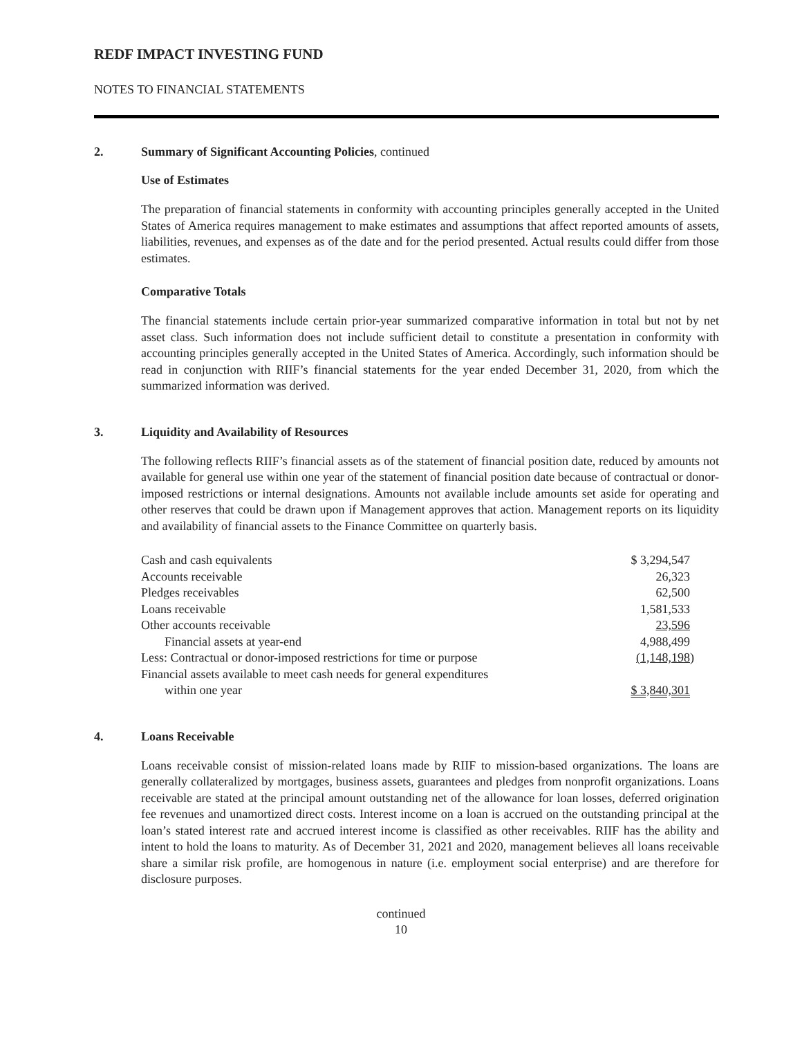REDF IMPACT INVESTING FUND
NOTES TO FINANCIAL STATEMENTS
2. Summary of Significant Accounting Policies, continued
Use of Estimates
The preparation of financial statements in conformity with accounting principles generally accepted in the United States of America requires management to make estimates and assumptions that affect reported amounts of assets, liabilities, revenues, and expenses as of the date and for the period presented. Actual results could differ from those estimates.
Comparative Totals
The financial statements include certain prior-year summarized comparative information in total but not by net asset class. Such information does not include sufficient detail to constitute a presentation in conformity with accounting principles generally accepted in the United States of America. Accordingly, such information should be read in conjunction with RIIF’s financial statements for the year ended December 31, 2020, from which the summarized information was derived.
3. Liquidity and Availability of Resources
The following reflects RIIF’s financial assets as of the statement of financial position date, reduced by amounts not available for general use within one year of the statement of financial position date because of contractual or donor-imposed restrictions or internal designations. Amounts not available include amounts set aside for operating and other reserves that could be drawn upon if Management approves that action. Management reports on its liquidity and availability of financial assets to the Finance Committee on quarterly basis.
| Cash and cash equivalents | $ 3,294,547 |
| Accounts receivable | 26,323 |
| Pledges receivables | 62,500 |
| Loans receivable | 1,581,533 |
| Other accounts receivable | 23,596 |
| Financial assets at year-end | 4,988,499 |
| Less: Contractual or donor-imposed restrictions for time or purpose | (1,148,198 ) |
| Financial assets available to meet cash needs for general expenditures | |
| within one year | $ 3,840,301 |
4. Loans Receivable
Loans receivable consist of mission-related loans made by RIIF to mission-based organizations. The loans are generally collateralized by mortgages, business assets, guarantees and pledges from nonprofit organizations. Loans receivable are stated at the principal amount outstanding net of the allowance for loan losses, deferred origination fee revenues and unamortized direct costs. Interest income on a loan is accrued on the outstanding principal at the loan’s stated interest rate and accrued interest income is classified as other receivables. RIIF has the ability and intent to hold the loans to maturity. As of December 31, 2021 and 2020, management believes all loans receivable share a similar risk profile, are homogenous in nature (i.e. employment social enterprise) and are therefore for disclosure purposes.
continued
10